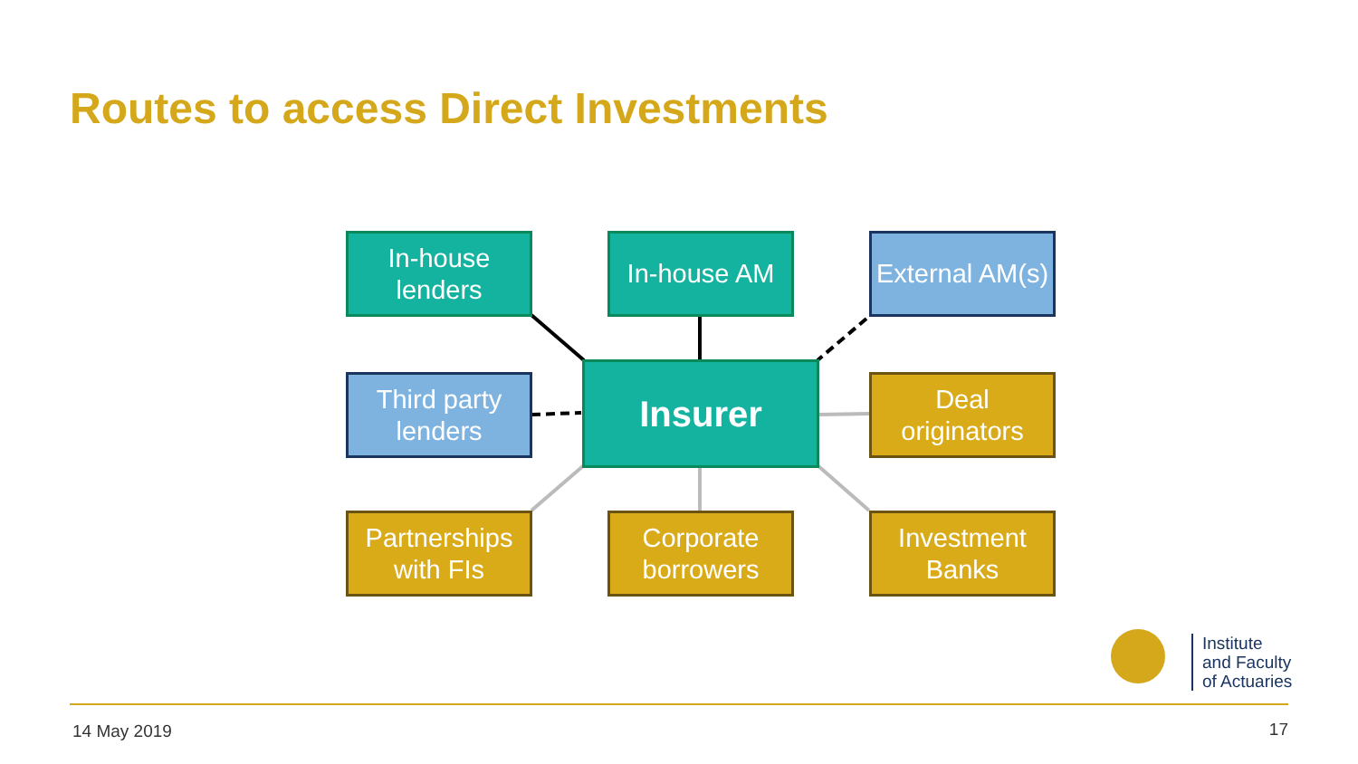Routes to access Direct Investments
In-house lenders
In-house AM
External AM(s)
Third party lenders
Insurer
Deal originators
Partnerships with FIs
Corporate borrowers
Investment Banks
Institute
and Faculty
of Actuaries
14 May 2019 17